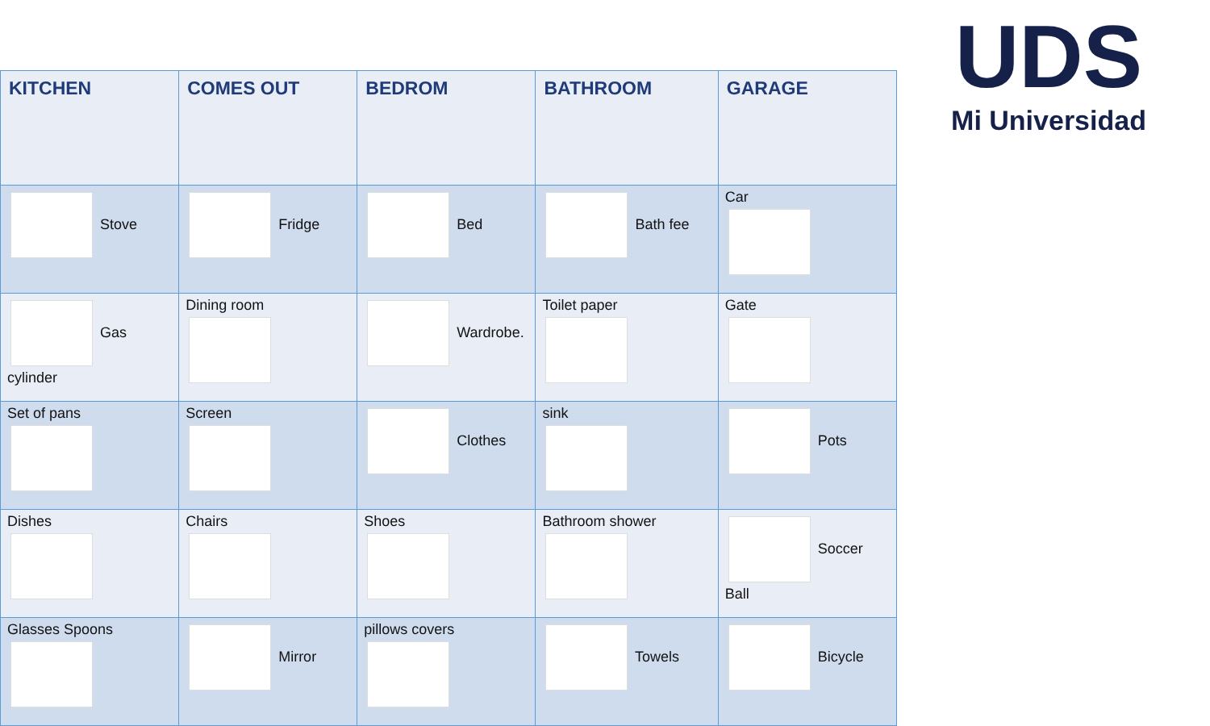UDS
Mi Universidad
| KITCHEN | COMES OUT | BEDROM | BATHROOM | GARAGE |
| --- | --- | --- | --- | --- |
| Stove | Fridge | Bed | Bath fee | Car |
| Gas cylinder | Dining room | Wardrobe. | Toilet paper | Gate |
| Set of pans | Screen | Clothes | sink | Pots |
| Dishes | Chairs | Shoes | Bathroom shower | Soccer Ball |
| Glasses Spoons | Mirror | pillows covers | Towels | Bicycle |